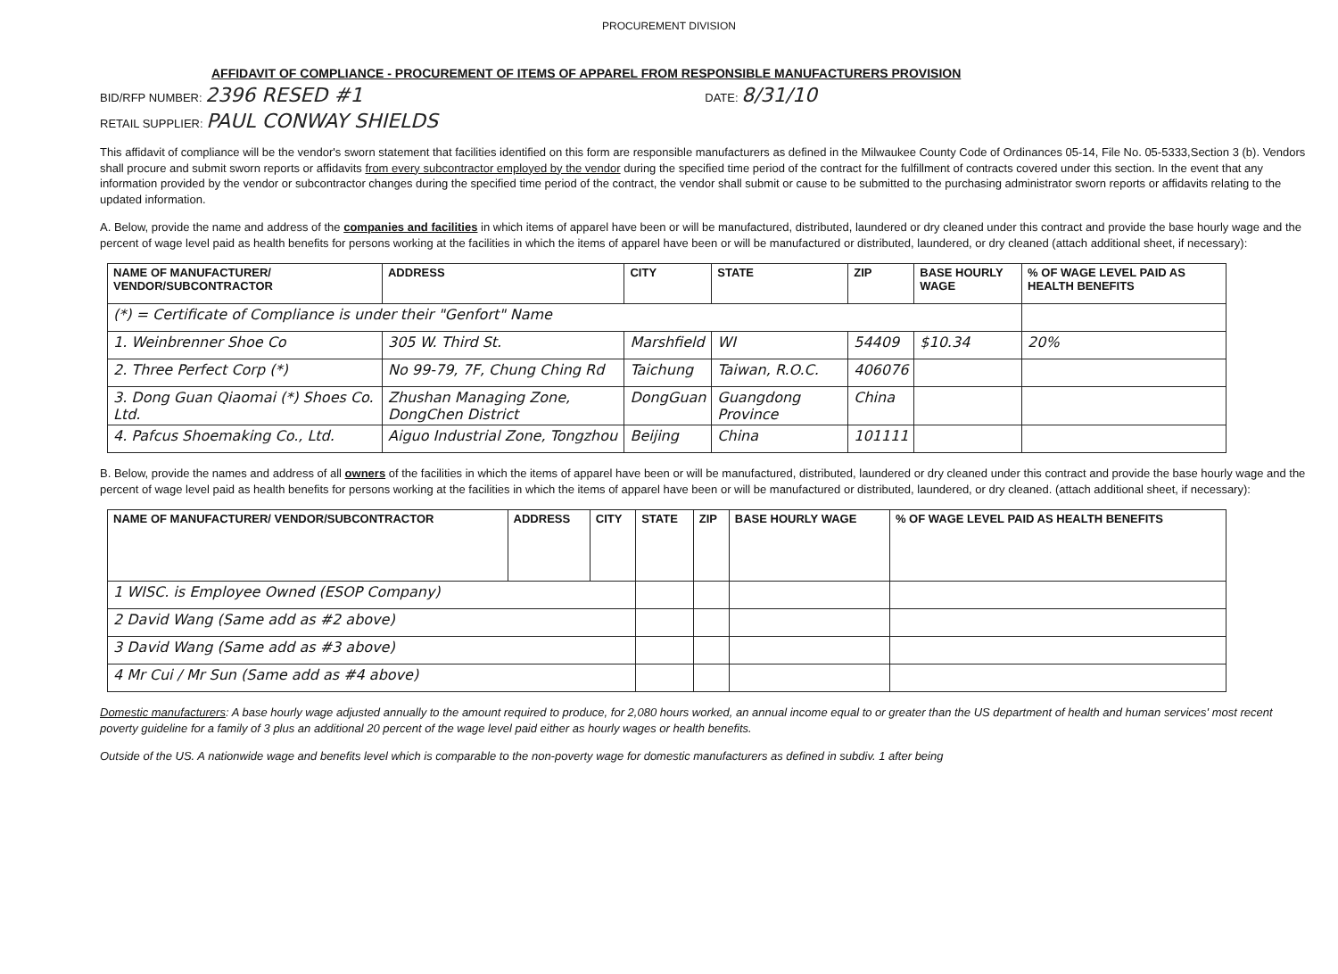PROCUREMENT DIVISION
AFFIDAVIT OF COMPLIANCE - PROCUREMENT OF ITEMS OF APPAREL FROM RESPONSIBLE MANUFACTURERS PROVISION
BID/RFP NUMBER: 2396 RESED #1 DATE: 8/31/10
RETAIL SUPPLIER: PAUL CONWAY SHIELDS
This affidavit of compliance will be the vendor's sworn statement that facilities identified on this form are responsible manufacturers as defined in the Milwaukee County Code of Ordinances 05-14, File No. 05-5333,Section 3 (b). Vendors shall procure and submit sworn reports or affidavits from every subcontractor employed by the vendor during the specified time period of the contract for the fulfillment of contracts covered under this section. In the event that any information provided by the vendor or subcontractor changes during the specified time period of the contract, the vendor shall submit or cause to be submitted to the purchasing administrator sworn reports or affidavits relating to the updated information.
A. Below, provide the name and address of the companies and facilities in which items of apparel have been or will be manufactured, distributed, laundered or dry cleaned under this contract and provide the base hourly wage and the percent of wage level paid as health benefits for persons working at the facilities in which the items of apparel have been or will be manufactured or distributed, laundered, or dry cleaned (attach additional sheet, if necessary):
| NAME OF MANUFACTURER/ VENDOR/SUBCONTRACTOR | ADDRESS | CITY | STATE | ZIP | BASE HOURLY WAGE | % OF WAGE LEVEL PAID AS HEALTH BENEFITS |
| --- | --- | --- | --- | --- | --- | --- |
| (*) = Certificate of Compliance is under their "Genfort" Name | | | | | | |
| 1. Weinbrenner Shoe Co | 305 W. Third St. | Marshfield | WI | 54409 | $10.34 | 20% |
| 2. Three Perfect Corp (*) | No 99-79, 7F, Chung Ching Rd | Taichung | Taiwan, R.O.C. | 406076 | | |
| 3. Dong Guan Qiaomai (*) Shoes Co. Ltd. | Zhushan Managing Zone, DongChen District | DongGuan | Guangdong Province | China | | |
| 4. Pafcus Shoemaking Co., Ltd. | Aiguo Industrial Zone, Tongzhou | Beijing | China | 101111 | | |
B. Below, provide the names and address of all owners of the facilities in which the items of apparel have been or will be manufactured, distributed, laundered or dry cleaned under this contract and provide the base hourly wage and the percent of wage level paid as health benefits for persons working at the facilities in which the items of apparel have been or will be manufactured or distributed, laundered, or dry cleaned. (attach additional sheet, if necessary):
| NAME OF MANUFACTURER/ VENDOR/SUBCONTRACTOR | ADDRESS | CITY | STATE | ZIP | BASE HOURLY WAGE | % OF WAGE LEVEL PAID AS HEALTH BENEFITS |
| --- | --- | --- | --- | --- | --- | --- |
| 1 WISC. is Employee Owned (ESOP Company) | | | | | | |
| 2 David Wang (Same add as #2 above) | | | | | | |
| 3 David Wang (Same add as #3 above) | | | | | | |
| 4 Mr Cui / Mr Sun (Same add as #4 above) | | | | | | |
Domestic manufacturers: A base hourly wage adjusted annually to the amount required to produce, for 2,080 hours worked, an annual income equal to or greater than the US department of health and human services' most recent poverty guideline for a family of 3 plus an additional 20 percent of the wage level paid either as hourly wages or health benefits.
Outside of the US. A nationwide wage and benefits level which is comparable to the non-poverty wage for domestic manufacturers as defined in subdiv. 1 after being